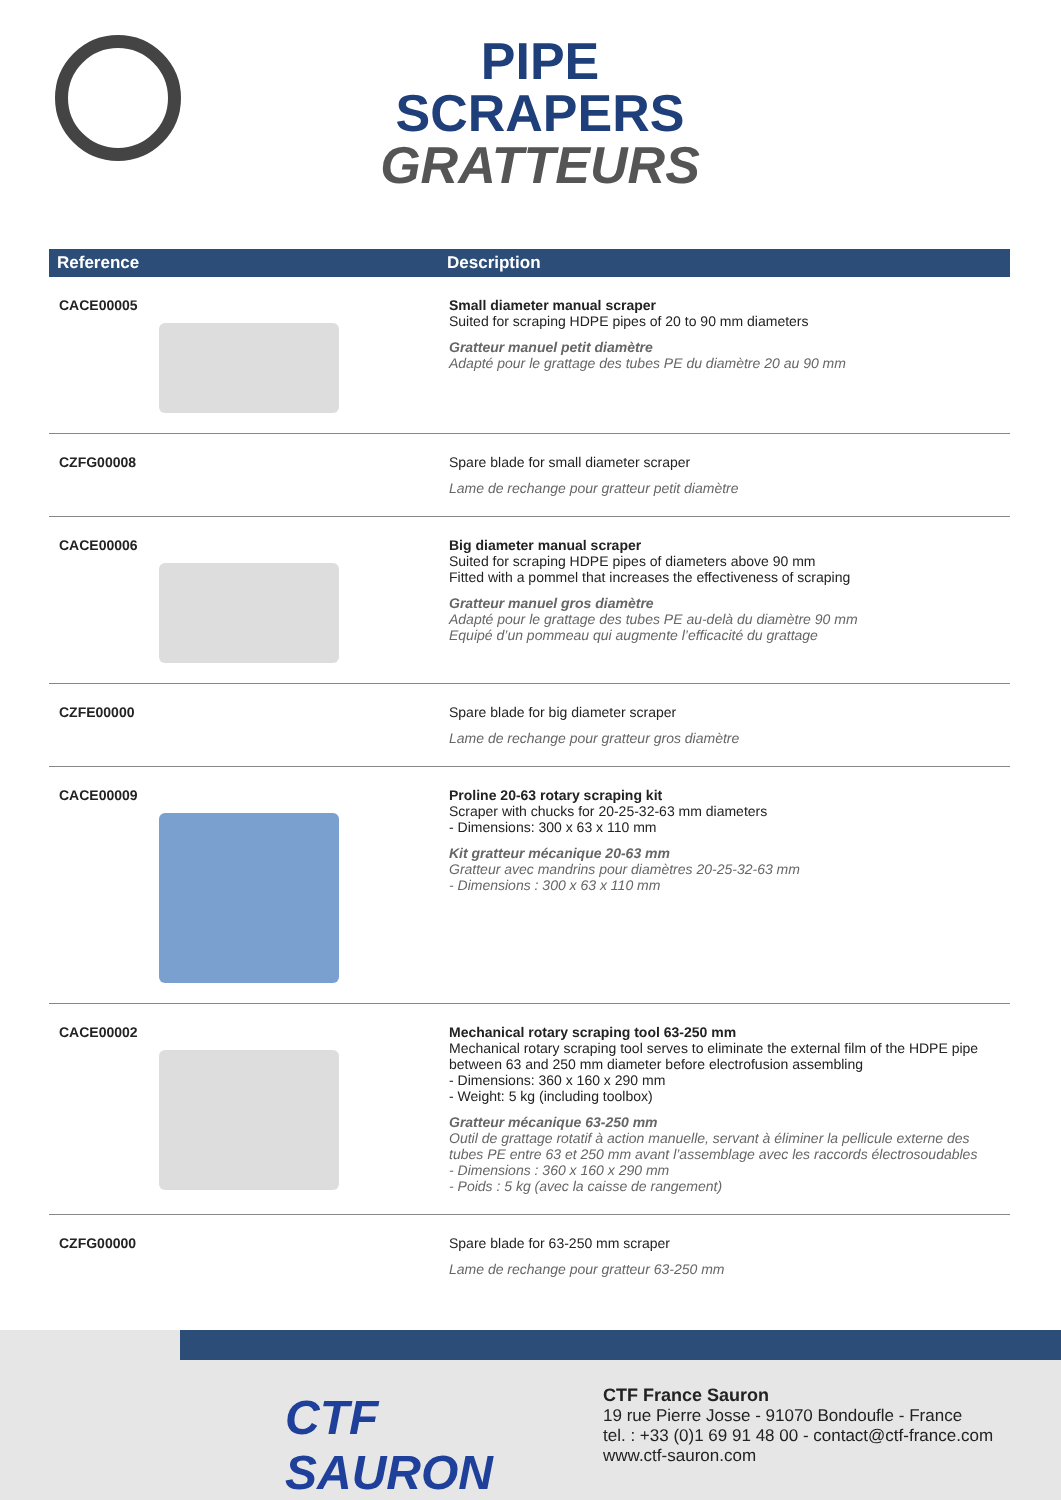PIPE SCRAPERS
GRATTEURS
| Reference | Description |
| --- | --- |
| CACE00005 | Small diameter manual scraper Suited for scraping HDPE pipes of 20 to 90 mm diameters Gratteur manuel petit diamètre Adapté pour le grattage des tubes PE du diamètre 20 au 90 mm |
| CZFG00008 | Spare blade for small diameter scraper Lame de rechange pour gratteur petit diamètre |
| CACE00006 | Big diameter manual scraper Suited for scraping HDPE pipes of diameters above 90 mm Fitted with a pommel that increases the effectiveness of scraping Gratteur manuel gros diamètre Adapté pour le grattage des tubes PE au-delà du diamètre 90 mm Equipé d’un pommeau qui augmente l’efficacité du grattage |
| CZFE00000 | Spare blade for big diameter scraper Lame de rechange pour gratteur gros diamètre |
| CACE00009 | Proline 20-63 rotary scraping kit Scraper with chucks for 20-25-32-63 mm diameters - Dimensions: 300 x 63 x 110 mm Kit gratteur mécanique 20-63 mm Gratteur avec mandrins pour diamètres 20-25-32-63 mm - Dimensions : 300 x 63 x 110 mm |
| CACE00002 | Mechanical rotary scraping tool 63-250 mm Mechanical rotary scraping tool serves to eliminate the external film of the HDPE pipe between 63 and 250 mm diameter before electrofusion assembling - Dimensions: 360 x 160 x 290 mm - Weight: 5 kg (including toolbox) Gratteur mécanique 63-250 mm Outil de grattage rotatif à action manuelle, servant à éliminer la pellicule externe des tubes PE entre 63 et 250 mm avant l’assemblage avec les raccords électrosoudables - Dimensions : 360 x 160 x 290 mm - Poids : 5 kg (avec la caisse de rangement) |
| CZFG00000 | Spare blade for 63-250 mm scraper Lame de rechange pour gratteur 63-250 mm |
CTF
SAURON
CTF France Sauron
19 rue Pierre Josse - 91070 Bondoufle - France
tel. : +33 (0)1 69 91 48 00 - contact@ctf-france.com
www.ctf-sauron.com